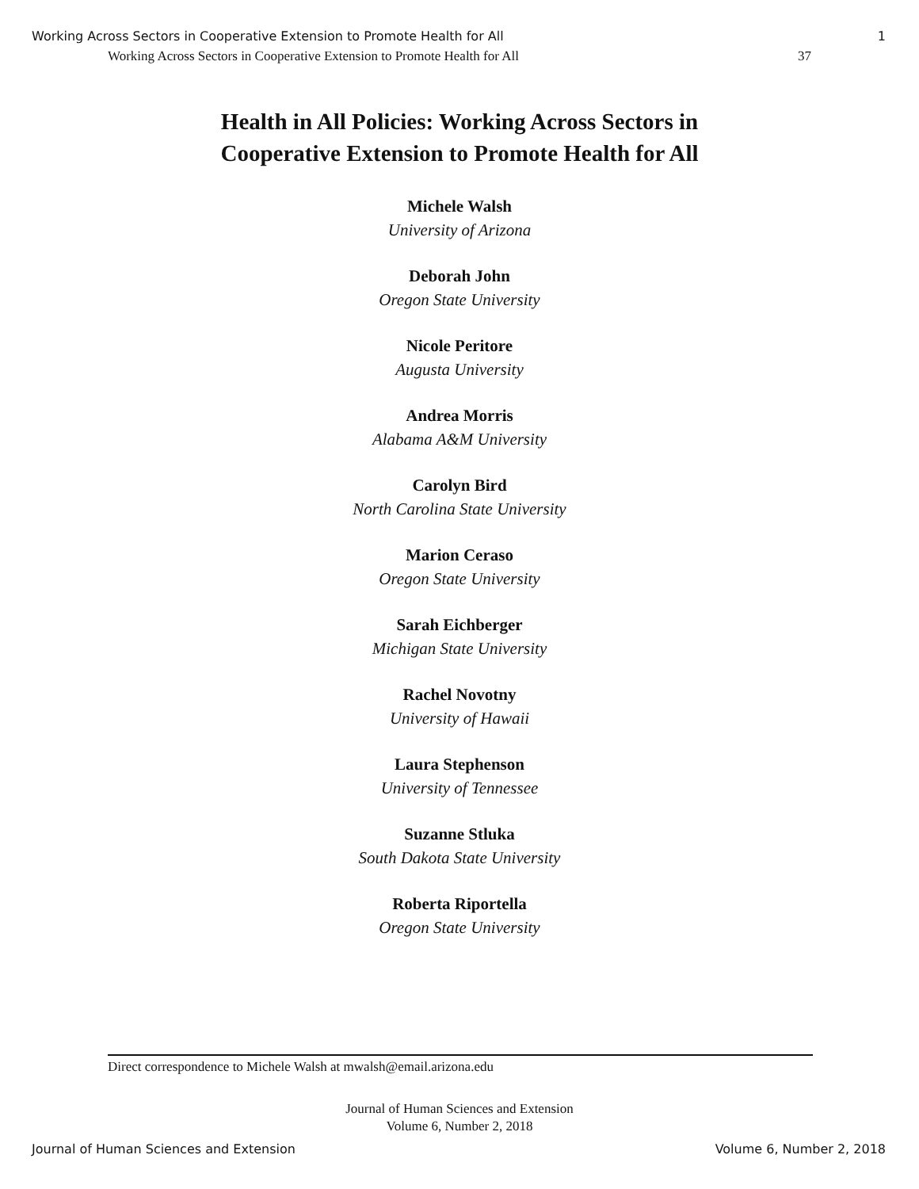Working Across Sectors in Cooperative Extension to Promote Health for All 1
Working Across Sectors in Cooperative Extension to Promote Health for All 37
Health in All Policies: Working Across Sectors in
Cooperative Extension to Promote Health for All
Michele Walsh
University of Arizona
Deborah John
Oregon State University
Nicole Peritore
Augusta University
Andrea Morris
Alabama A&M University
Carolyn Bird
North Carolina State University
Marion Ceraso
Oregon State University
Sarah Eichberger
Michigan State University
Rachel Novotny
University of Hawaii
Laura Stephenson
University of Tennessee
Suzanne Stluka
South Dakota State University
Roberta Riportella
Oregon State University
Direct correspondence to Michele Walsh at mwalsh@email.arizona.edu
Journal of Human Sciences and Extension
Volume 6, Number 2, 2018
Journal of Human Sciences and Extension Volume 6, Number 2, 2018